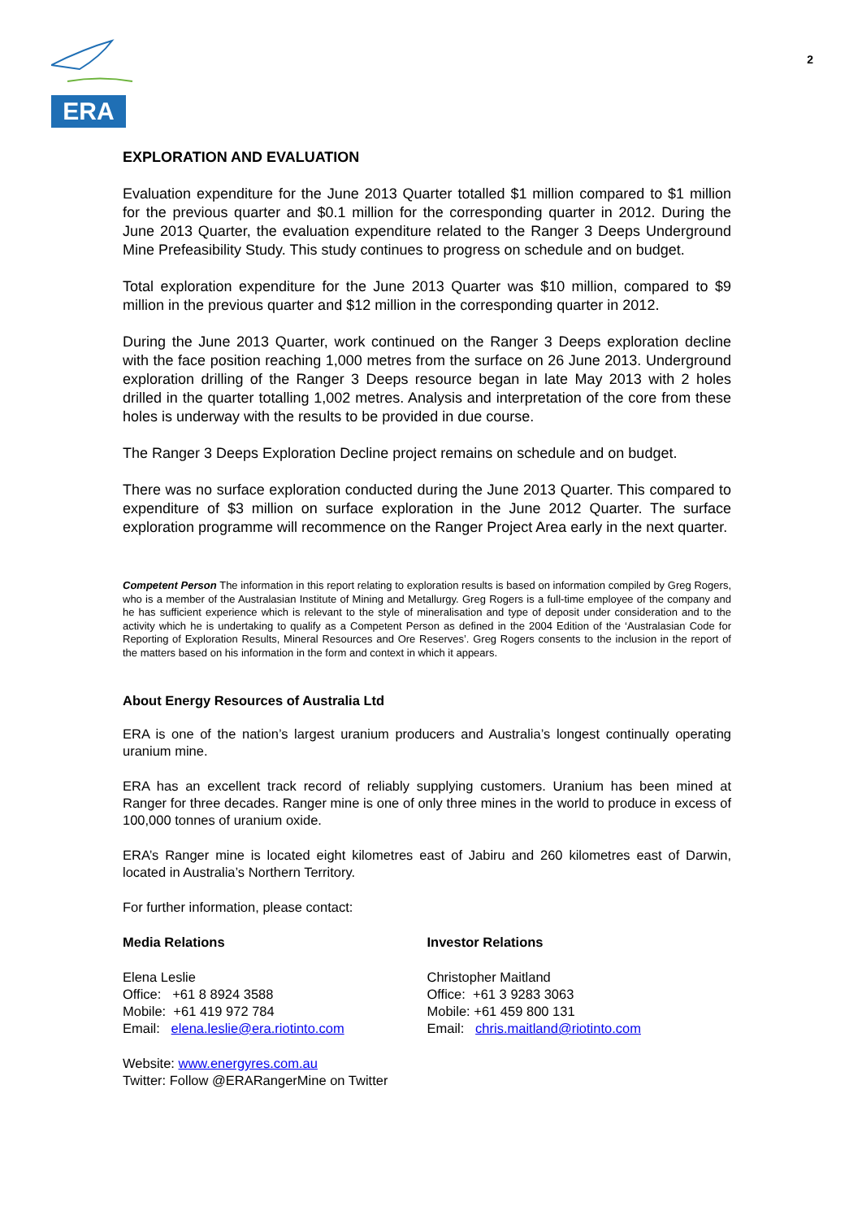ERA
2
EXPLORATION AND EVALUATION
Evaluation expenditure for the June 2013 Quarter totalled $1 million compared to $1 million for the previous quarter and $0.1 million for the corresponding quarter in 2012. During the June 2013 Quarter, the evaluation expenditure related to the Ranger 3 Deeps Underground Mine Prefeasibility Study. This study continues to progress on schedule and on budget.
Total exploration expenditure for the June 2013 Quarter was $10 million, compared to $9 million in the previous quarter and $12 million in the corresponding quarter in 2012.
During the June 2013 Quarter, work continued on the Ranger 3 Deeps exploration decline with the face position reaching 1,000 metres from the surface on 26 June 2013. Underground exploration drilling of the Ranger 3 Deeps resource began in late May 2013 with 2 holes drilled in the quarter totalling 1,002 metres. Analysis and interpretation of the core from these holes is underway with the results to be provided in due course.
The Ranger 3 Deeps Exploration Decline project remains on schedule and on budget.
There was no surface exploration conducted during the June 2013 Quarter. This compared to expenditure of $3 million on surface exploration in the June 2012 Quarter. The surface exploration programme will recommence on the Ranger Project Area early in the next quarter.
Competent Person The information in this report relating to exploration results is based on information compiled by Greg Rogers, who is a member of the Australasian Institute of Mining and Metallurgy. Greg Rogers is a full-time employee of the company and he has sufficient experience which is relevant to the style of mineralisation and type of deposit under consideration and to the activity which he is undertaking to qualify as a Competent Person as defined in the 2004 Edition of the ‘Australasian Code for Reporting of Exploration Results, Mineral Resources and Ore Reserves’. Greg Rogers consents to the inclusion in the report of the matters based on his information in the form and context in which it appears.
About Energy Resources of Australia Ltd
ERA is one of the nation’s largest uranium producers and Australia’s longest continually operating uranium mine.
ERA has an excellent track record of reliably supplying customers. Uranium has been mined at Ranger for three decades. Ranger mine is one of only three mines in the world to produce in excess of 100,000 tonnes of uranium oxide.
ERA’s Ranger mine is located eight kilometres east of Jabiru and 260 kilometres east of Darwin, located in Australia’s Northern Territory.
For further information, please contact:
Media Relations
Elena Leslie
Office: +61 8 8924 3588
Mobile: +61 419 972 784
Email: elena.leslie@era.riotinto.com
Investor Relations
Christopher Maitland
Office: +61 3 9283 3063
Mobile: +61 459 800 131
Email: chris.maitland@riotinto.com
Website: www.energyres.com.au
Twitter: Follow @ERARangerMine on Twitter